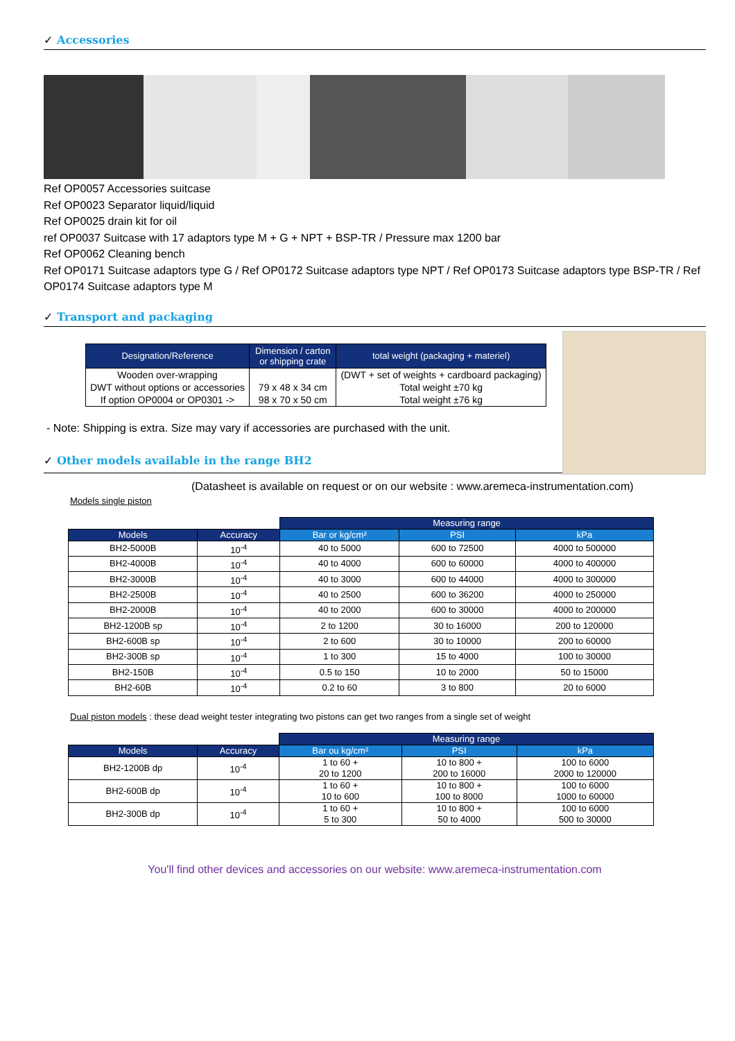✓ Accessories
Ref OP0057 Accessories suitcase
Ref OP0023 Separator liquid/liquid
Ref OP0025 drain kit for oil
ref OP0037 Suitcase with 17 adaptors type M + G + NPT + BSP-TR / Pressure max 1200 bar
Ref OP0062 Cleaning bench
Ref OP0171 Suitcase adaptors type G / Ref OP0172 Suitcase adaptors type NPT / Ref OP0173 Suitcase adaptors type BSP-TR / Ref OP0174 Suitcase adaptors type M
✓ Transport and packaging
| Designation/Reference | Dimension / carton or shipping crate | total weight (packaging + materiel) |
| --- | --- | --- |
| Wooden over-wrapping DWT without options or accessories If option OP0004 or OP0301 -> | 79 x 48 x 34 cm 98 x 70 x 50 cm | (DWT + set of weights + cardboard packaging) Total weight ±70 kg Total weight ±76 kg |
- Note: Shipping is extra. Size may vary if accessories are purchased with the unit.
✓ Other models available in the range BH2
(Datasheet is available on request or on our website : www.aremeca-instrumentation.com)
Models single piston
| | | Measuring range | | |
| Models | Accuracy | Bar or kg/cm² | PSI | kPa |
| BH2-5000B | 10<sup>-4</sup> | 40 to 5000 | 600 to 72500 | 4000 to 500000 |
| BH2-4000B | 10<sup>-4</sup> | 40 to 4000 | 600 to 60000 | 4000 to 400000 |
| BH2-3000B | 10<sup>-4</sup> | 40 to 3000 | 600 to 44000 | 4000 to 300000 |
| BH2-2500B | 10<sup>-4</sup> | 40 to 2500 | 600 to 36200 | 4000 to 250000 |
| BH2-2000B | 10<sup>-4</sup> | 40 to 2000 | 600 to 30000 | 4000 to 200000 |
| BH2-1200B sp | 10<sup>-4</sup> | 2 to 1200 | 30 to 16000 | 200 to 120000 |
| BH2-600B sp | 10<sup>-4</sup> | 2 to 600 | 30 to 10000 | 200 to 60000 |
| BH2-300B sp | 10<sup>-4</sup> | 1 to 300 | 15 to 4000 | 100 to 30000 |
| BH2-150B | 10<sup>-4</sup> | 0.5 to 150 | 10 to 2000 | 50 to 15000 |
| BH2-60B | 10<sup>-4</sup> | 0.2 to 60 | 3 to 800 | 20 to 6000 |
Dual piston models : these dead weight tester integrating two pistons can get two ranges from a single set of weight
| | | Measuring range | | |
| Models | Accuracy | Bar ou kg/cm² | PSI | kPa |
| BH2-1200B dp | 10<sup>-4</sup> | 1 to 60 + 20 to 1200 | 10 to 800 + 200 to 16000 | 100 to 6000 2000 to 120000 |
| BH2-600B dp | 10<sup>-4</sup> | 1 to 60 + 10 to 600 | 10 to 800 + 100 to 8000 | 100 to 6000 1000 to 60000 |
| BH2-300B dp | 10<sup>-4</sup> | 1 to 60 + 5 to 300 | 10 to 800 + 50 to 4000 | 100 to 6000 500 to 30000 |
You'll find other devices and accessories on our website: www.aremeca-instrumentation.com